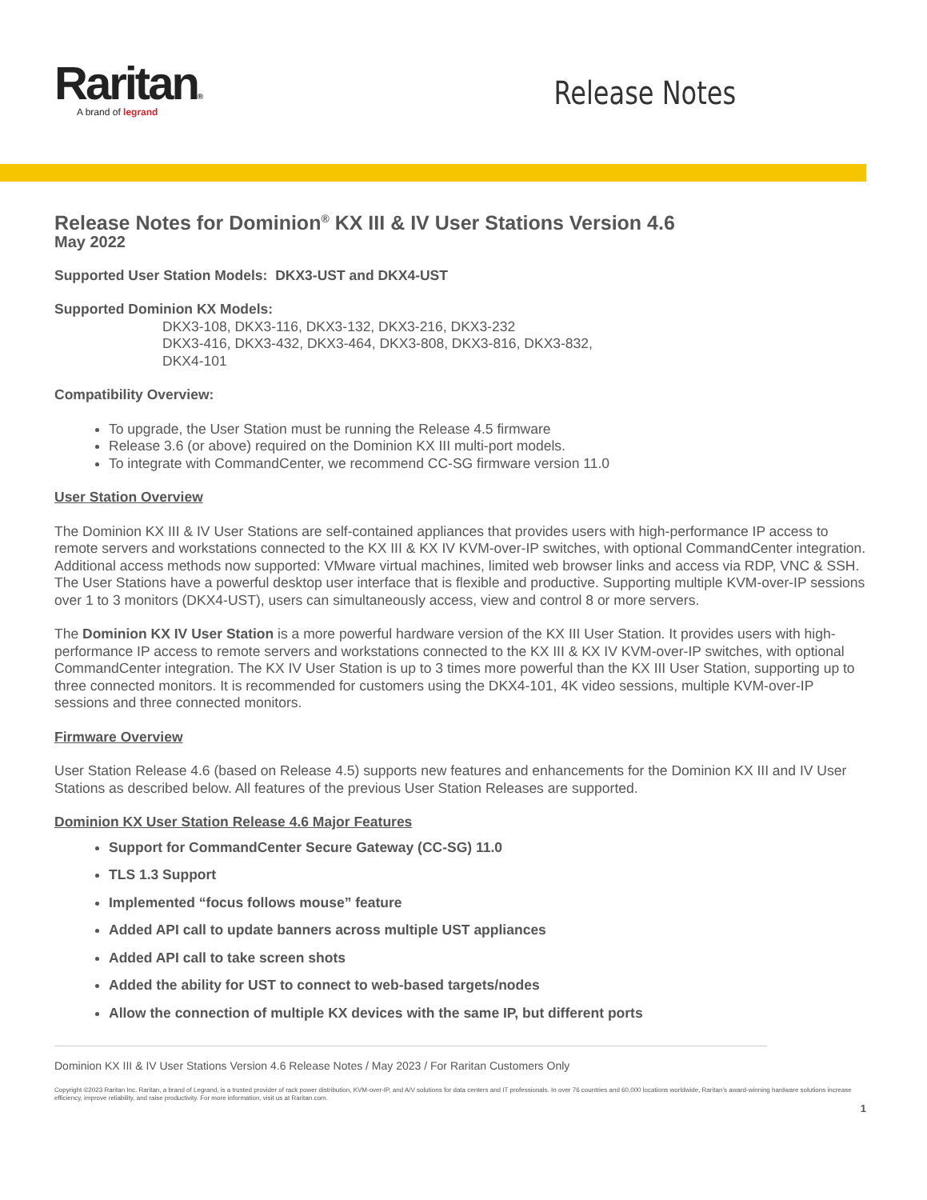Raritan®
A brand of legrand
Release Notes
Release Notes for Dominion<sup>®</sup> KX III & IV User Stations Version 4.6
May 2022
Supported User Station Models: DKX3-UST and DKX4-UST
Supported Dominion KX Models:
DKX3-108, DKX3-116, DKX3-132, DKX3-216, DKX3-232
DKX3-416, DKX3-432, DKX3-464, DKX3-808, DKX3-816, DKX3-832,
DKX4-101
Compatibility Overview:
To upgrade, the User Station must be running the Release 4.5 firmware
Release 3.6 (or above) required on the Dominion KX III multi-port models.
To integrate with CommandCenter, we recommend CC-SG firmware version 11.0
User Station Overview
The Dominion KX III & IV User Stations are self-contained appliances that provides users with high-performance IP access to remote servers and workstations connected to the KX III & KX IV KVM-over-IP switches, with optional CommandCenter integration. Additional access methods now supported: VMware virtual machines, limited web browser links and access via RDP, VNC & SSH. The User Stations have a powerful desktop user interface that is flexible and productive. Supporting multiple KVM-over-IP sessions over 1 to 3 monitors (DKX4-UST), users can simultaneously access, view and control 8 or more servers.
The Dominion KX IV User Station is a more powerful hardware version of the KX III User Station. It provides users with high-performance IP access to remote servers and workstations connected to the KX III & KX IV KVM-over-IP switches, with optional CommandCenter integration. The KX IV User Station is up to 3 times more powerful than the KX III User Station, supporting up to three connected monitors. It is recommended for customers using the DKX4-101, 4K video sessions, multiple KVM-over-IP sessions and three connected monitors.
Firmware Overview
User Station Release 4.6 (based on Release 4.5) supports new features and enhancements for the Dominion KX III and IV User Stations as described below. All features of the previous User Station Releases are supported.
Dominion KX User Station Release 4.6 Major Features
Support for CommandCenter Secure Gateway (CC-SG) 11.0
TLS 1.3 Support
Implemented “focus follows mouse” feature
Added API call to update banners across multiple UST appliances
Added API call to take screen shots
Added the ability for UST to connect to web-based targets/nodes
Allow the connection of multiple KX devices with the same IP, but different ports
Dominion KX III & IV User Stations Version 4.6 Release Notes / May 2023 / For Raritan Customers Only
Copyright ©2023 Raritan Inc. Raritan, a brand of Legrand, is a trusted provider of rack power distribution, KVM-over-IP, and A/V solutions for data centers and IT professionals. In over 76 countries and 60,000 locations worldwide, Raritan’s award-winning hardware solutions increase efficiency, improve reliability, and raise productivity. For more information, visit us at Raritan.com.
1